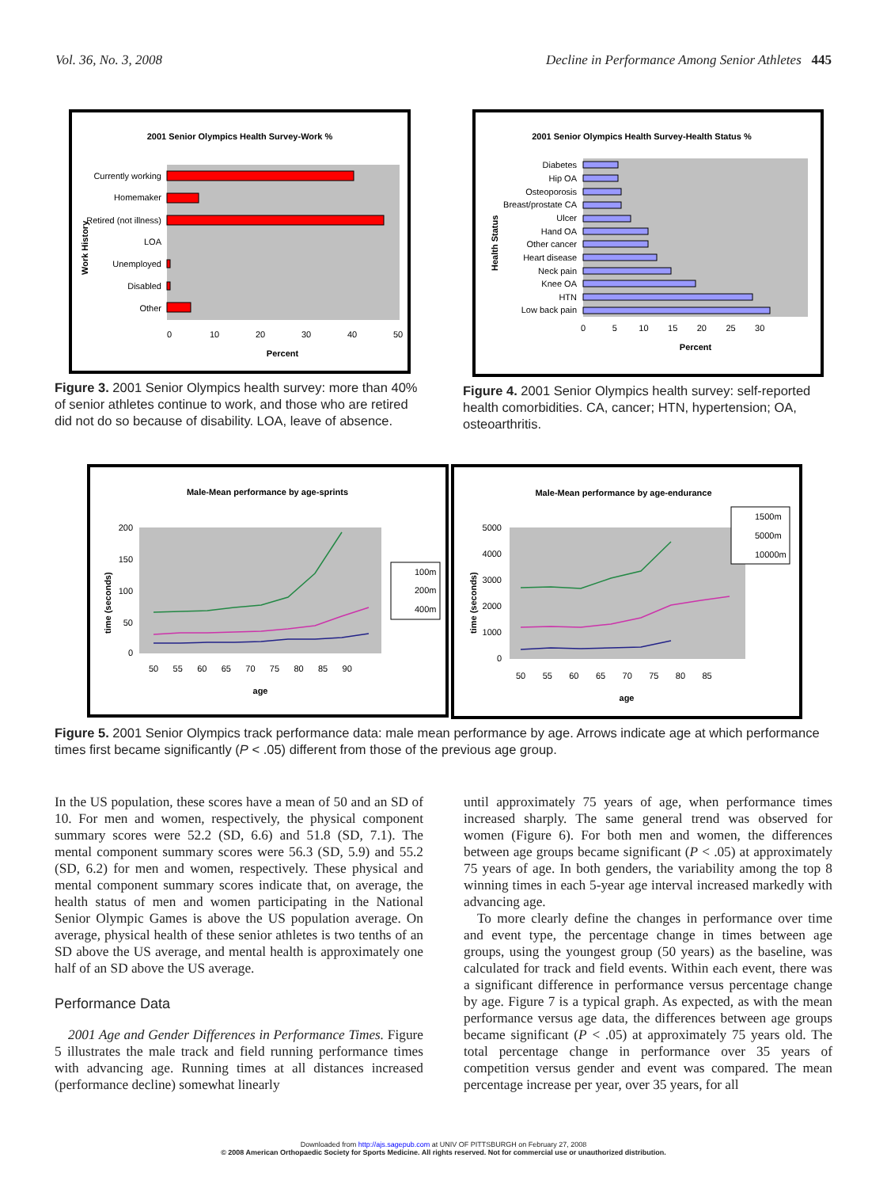Vol. 36, No. 3, 2008 Decline in Performance Among Senior Athletes 445
2001 Senior Olympics Health Survey-Work %
Currently working
Homemaker
Retired (not illness)
LOA
Unemployed
Disabled
Other
0
10
20
30
40
50
Percent
Work History
Figure 3. 2001 Senior Olympics health survey: more than 40% of senior athletes continue to work, and those who are retired did not do so because of disability. LOA, leave of absence.
2001 Senior Olympics Health Survey-Health Status %
Diabetes
Hip OA
Osteoporosis
Breast/prostate CA
Ulcer
Hand OA
Other cancer
Heart disease
Neck pain
Knee OA
HTN
Low back pain
0 5 10 15 20 25 30
Percent
Health Status
Figure 4. 2001 Senior Olympics health survey: self-reported health comorbidities. CA, cancer; HTN, hypertension; OA, osteoarthritis.
Male-Mean performance by age-sprints
200
150
100
50
0
50 55 60 65 70 75 80 85 90
age
time (seconds)
100m
200m
400m
Male-Mean performance by age-endurance
5000
4000
3000
2000
1000
0
50 55 60 65 70 75 80 85
age
time (seconds)
1500m
5000m
10000m
Figure 5. 2001 Senior Olympics track performance data: male mean performance by age. Arrows indicate age at which performance times first became significantly (P < .05) different from those of the previous age group.
In the US population, these scores have a mean of 50 and an SD of 10. For men and women, respectively, the physical component summary scores were 52.2 (SD, 6.6) and 51.8 (SD, 7.1). The mental component summary scores were 56.3 (SD, 5.9) and 55.2 (SD, 6.2) for men and women, respectively. These physical and mental component summary scores indicate that, on average, the health status of men and women participating in the National Senior Olympic Games is above the US population average. On average, physical health of these senior athletes is two tenths of an SD above the US average, and mental health is approximately one half of an SD above the US average.
Performance Data
2001 Age and Gender Differences in Performance Times. Figure 5 illustrates the male track and field running performance times with advancing age. Running times at all distances increased (performance decline) somewhat linearly
until approximately 75 years of age, when performance times increased sharply. The same general trend was observed for women (Figure 6). For both men and women, the differences between age groups became significant (P < .05) at approximately 75 years of age. In both genders, the variability among the top 8 winning times in each 5-year age interval increased markedly with advancing age.
To more clearly define the changes in performance over time and event type, the percentage change in times between age groups, using the youngest group (50 years) as the baseline, was calculated for track and field events. Within each event, there was a significant difference in performance versus percentage change by age. Figure 7 is a typical graph. As expected, as with the mean performance versus age data, the differences between age groups became significant (P < .05) at approximately 75 years old. The total percentage change in performance over 35 years of competition versus gender and event was compared. The mean percentage increase per year, over 35 years, for all
Downloaded from http://ajs.sagepub.com at UNIV OF PITTSBURGH on February 27, 2008
© 2008 American Orthopaedic Society for Sports Medicine. All rights reserved. Not for commercial use or unauthorized distribution.